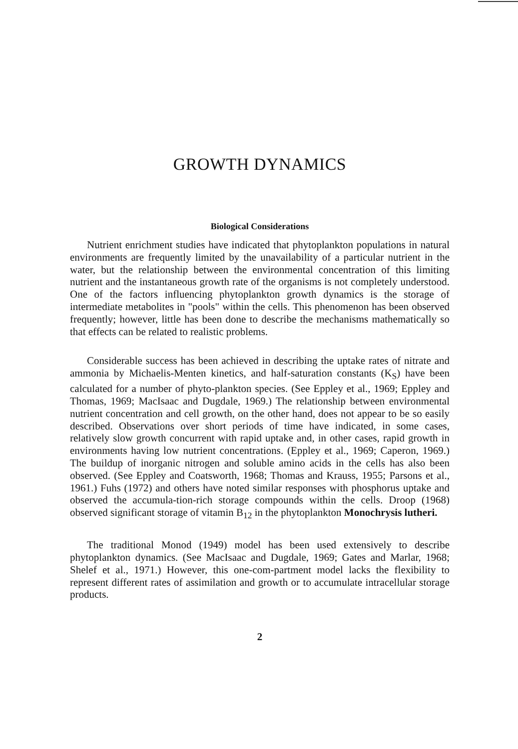GROWTH DYNAMICS
Biological Considerations
Nutrient enrichment studies have indicated that phytoplankton populations in natural environments are frequently limited by the unavailability of a particular nutrient in the water, but the relationship between the environmental concentration of this limiting nutrient and the instantaneous growth rate of the organisms is not completely understood. One of the factors influencing phytoplankton growth dynamics is the storage of intermediate metabolites in "pools" within the cells. This phenomenon has been observed frequently; however, little has been done to describe the mechanisms mathematically so that effects can be related to realistic problems.
Considerable success has been achieved in describing the uptake rates of nitrate and ammonia by Michaelis-Menten kinetics, and half-saturation constants (K<sub>S</sub>) have been calculated for a number of phyto-plankton species. (See Eppley et al., 1969; Eppley and Thomas, 1969; MacIsaac and Dugdale, 1969.) The relationship between environmental nutrient concentration and cell growth, on the other hand, does not appear to be so easily described. Observations over short periods of time have indicated, in some cases, relatively slow growth concurrent with rapid uptake and, in other cases, rapid growth in environments having low nutrient concentrations. (Eppley et al., 1969; Caperon, 1969.) The buildup of inorganic nitrogen and soluble amino acids in the cells has also been observed. (See Eppley and Coatsworth, 1968; Thomas and Krauss, 1955; Parsons et al., 1961.) Fuhs (1972) and others have noted similar responses with phosphorus uptake and observed the accumula-tion-rich storage compounds within the cells. Droop (1968) observed significant storage of vitamin B<sub>12</sub> in the phytoplankton Monochrysis lutheri.
The traditional Monod (1949) model has been used extensively to describe phytoplankton dynamics. (See MacIsaac and Dugdale, 1969; Gates and Marlar, 1968; Shelef et al., 1971.) However, this one-com-partment model lacks the flexibility to represent different rates of assimilation and growth or to accumulate intracellular storage products.
2